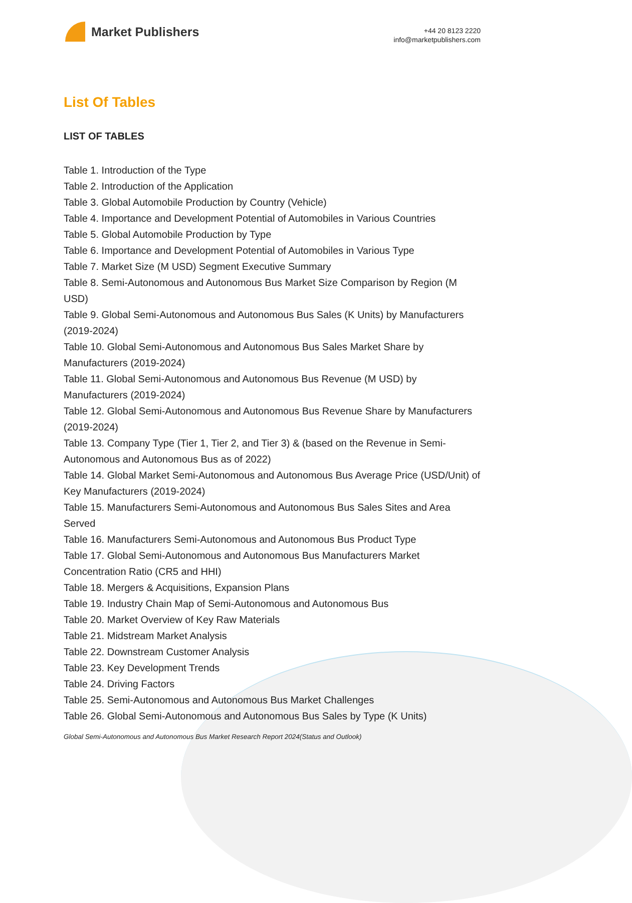Market Publishers
+44 20 8123 2220
info@marketpublishers.com
List Of Tables
LIST OF TABLES
Table 1. Introduction of the Type
Table 2. Introduction of the Application
Table 3. Global Automobile Production by Country (Vehicle)
Table 4. Importance and Development Potential of Automobiles in Various Countries
Table 5. Global Automobile Production by Type
Table 6. Importance and Development Potential of Automobiles in Various Type
Table 7. Market Size (M USD) Segment Executive Summary
Table 8. Semi-Autonomous and Autonomous Bus Market Size Comparison by Region (M USD)
Table 9. Global Semi-Autonomous and Autonomous Bus Sales (K Units) by Manufacturers (2019-2024)
Table 10. Global Semi-Autonomous and Autonomous Bus Sales Market Share by Manufacturers (2019-2024)
Table 11. Global Semi-Autonomous and Autonomous Bus Revenue (M USD) by Manufacturers (2019-2024)
Table 12. Global Semi-Autonomous and Autonomous Bus Revenue Share by Manufacturers (2019-2024)
Table 13. Company Type (Tier 1, Tier 2, and Tier 3) & (based on the Revenue in Semi-Autonomous and Autonomous Bus as of 2022)
Table 14. Global Market Semi-Autonomous and Autonomous Bus Average Price (USD/Unit) of Key Manufacturers (2019-2024)
Table 15. Manufacturers Semi-Autonomous and Autonomous Bus Sales Sites and Area Served
Table 16. Manufacturers Semi-Autonomous and Autonomous Bus Product Type
Table 17. Global Semi-Autonomous and Autonomous Bus Manufacturers Market Concentration Ratio (CR5 and HHI)
Table 18. Mergers & Acquisitions, Expansion Plans
Table 19. Industry Chain Map of Semi-Autonomous and Autonomous Bus
Table 20. Market Overview of Key Raw Materials
Table 21. Midstream Market Analysis
Table 22. Downstream Customer Analysis
Table 23. Key Development Trends
Table 24. Driving Factors
Table 25. Semi-Autonomous and Autonomous Bus Market Challenges
Table 26. Global Semi-Autonomous and Autonomous Bus Sales by Type (K Units)
Global Semi-Autonomous and Autonomous Bus Market Research Report 2024(Status and Outlook)